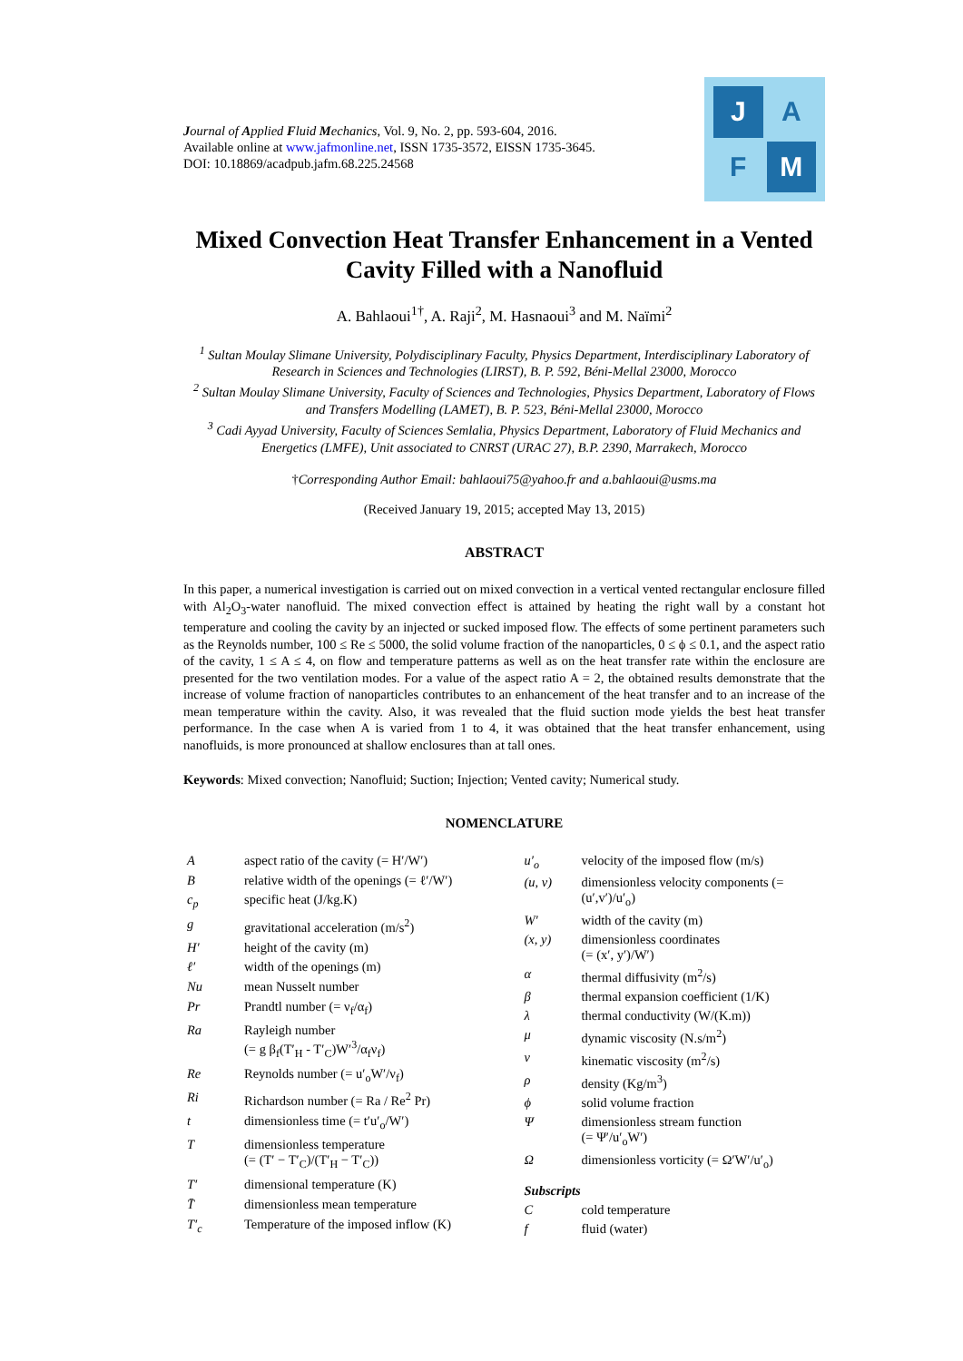Journal of Applied Fluid Mechanics, Vol. 9, No. 2, pp. 593-604, 2016.
Available online at www.jafmonline.net, ISSN 1735-3572, EISSN 1735-3645.
DOI: 10.18869/acadpub.jafm.68.225.24568
J
A
F
M
Mixed Convection Heat Transfer Enhancement in a Vented Cavity Filled with a Nanofluid
A. Bahlaoui<sup>1†</sup>, A. Raji<sup>2</sup>, M. Hasnaoui<sup>3</sup> and M. Naïmi<sup>2</sup>
<sup>1</sup> Sultan Moulay Slimane University, Polydisciplinary Faculty, Physics Department, Interdisciplinary Laboratory of Research in Sciences and Technologies (LIRST), B. P. 592, Béni-Mellal 23000, Morocco
<sup>2</sup> Sultan Moulay Slimane University, Faculty of Sciences and Technologies, Physics Department, Laboratory of Flows and Transfers Modelling (LAMET), B. P. 523, Béni-Mellal 23000, Morocco
<sup>3</sup> Cadi Ayyad University, Faculty of Sciences Semlalia, Physics Department, Laboratory of Fluid Mechanics and Energetics (LMFE), Unit associated to CNRST (URAC 27), B.P. 2390, Marrakech, Morocco
†Corresponding Author Email: bahlaoui75@yahoo.fr and a.bahlaoui@usms.ma
(Received January 19, 2015; accepted May 13, 2015)
ABSTRACT
In this paper, a numerical investigation is carried out on mixed convection in a vertical vented rectangular enclosure filled with Al<sub>2</sub>O<sub>3</sub>-water nanofluid. The mixed convection effect is attained by heating the right wall by a constant hot temperature and cooling the cavity by an injected or sucked imposed flow. The effects of some pertinent parameters such as the Reynolds number, 100 ≤ Re ≤ 5000, the solid volume fraction of the nanoparticles, 0 ≤ ϕ ≤ 0.1, and the aspect ratio of the cavity, 1 ≤ A ≤ 4, on flow and temperature patterns as well as on the heat transfer rate within the enclosure are presented for the two ventilation modes. For a value of the aspect ratio A = 2, the obtained results demonstrate that the increase of volume fraction of nanoparticles contributes to an enhancement of the heat transfer and to an increase of the mean temperature within the cavity. Also, it was revealed that the fluid suction mode yields the best heat transfer performance. In the case when A is varied from 1 to 4, it was obtained that the heat transfer enhancement, using nanofluids, is more pronounced at shallow enclosures than at tall ones.
Keywords: Mixed convection; Nanofluid; Suction; Injection; Vented cavity; Numerical study.
NOMENCLATURE
| A | aspect ratio of the cavity (= H′/W′) |
| B | relative width of the openings (= ℓ′/W′) |
| c<sub>p</sub> | specific heat (J/kg.K) |
| g | gravitational acceleration (m/s<sup>2</sup>) |
| H′ | height of the cavity (m) |
| ℓ′ | width of the openings (m) |
| Nu | mean Nusselt number |
| Pr | Prandtl number (= ν<sub>f</sub>/α<sub>f</sub>) |
| Ra | Rayleigh number (= g β<sub>f</sub>(T′<sub>H</sub> - T′<sub>C</sub>)W′<sup>3</sup>/α<sub>f</sub>ν<sub>f</sub>) |
| Re | Reynolds number (= u′<sub>o</sub>W′/ν<sub>f</sub>) |
| Ri | Richardson number (= Ra / Re<sup>2</sup> Pr) |
| t | dimensionless time (= t′u′<sub>o</sub>/W′) |
| T | dimensionless temperature (= (T′ − T′<sub>C</sub>)/(T′<sub>H</sub> − T′<sub>C</sub>)) |
| T′ | dimensional temperature (K) |
| T̄ | dimensionless mean temperature |
| T′<sub>c</sub> | Temperature of the imposed inflow (K) |
| u′<sub>o</sub> | velocity of the imposed flow (m/s) |
| (u, v) | dimensionless velocity components (= (u′,v′)/u′<sub>o</sub>) |
| W′ | width of the cavity (m) |
| (x, y) | dimensionless coordinates (= (x′, y′)/W′) |
| α | thermal diffusivity (m<sup>2</sup>/s) |
| β | thermal expansion coefficient (1/K) |
| λ | thermal conductivity (W/(K.m)) |
| μ | dynamic viscosity (N.s/m<sup>2</sup>) |
| ν | kinematic viscosity (m<sup>2</sup>/s) |
| ρ | density (Kg/m<sup>3</sup>) |
| ϕ | solid volume fraction |
| Ψ | dimensionless stream function (= Ψ′/u′<sub>o</sub>W′) |
| Ω | dimensionless vorticity (= Ω′W′/u′<sub>o</sub>) |
| Subscripts | |
| C | cold temperature |
| f | fluid (water) |